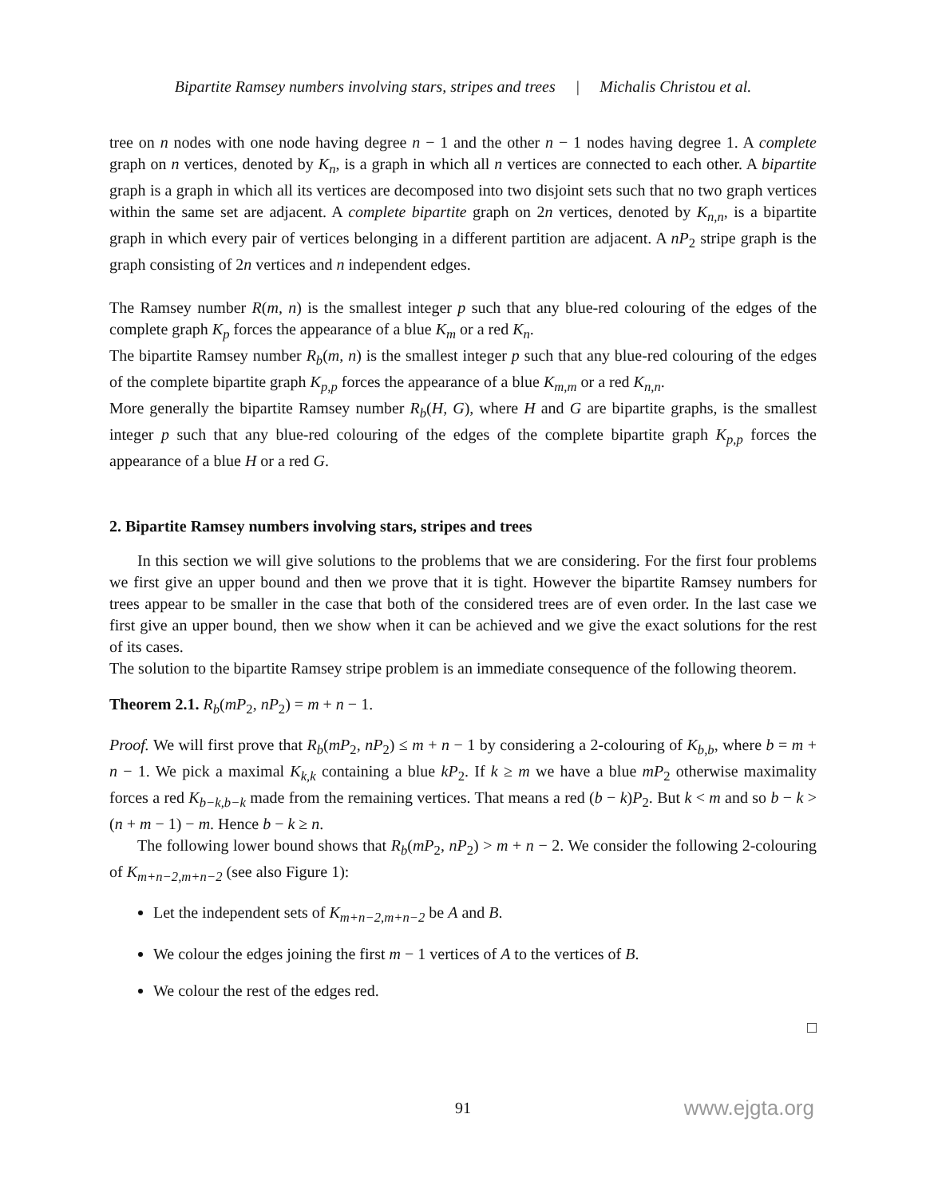Bipartite Ramsey numbers involving stars, stripes and trees | Michalis Christou et al.
tree on n nodes with one node having degree n − 1 and the other n − 1 nodes having degree 1. A complete graph on n vertices, denoted by K<sub>n</sub>, is a graph in which all n vertices are connected to each other. A bipartite graph is a graph in which all its vertices are decomposed into two disjoint sets such that no two graph vertices within the same set are adjacent. A complete bipartite graph on 2n vertices, denoted by K<sub>n,n</sub>, is a bipartite graph in which every pair of vertices belonging in a different partition are adjacent. A nP<sub>2</sub> stripe graph is the graph consisting of 2n vertices and n independent edges.
The Ramsey number R(m, n) is the smallest integer p such that any blue-red colouring of the edges of the complete graph K<sub>p</sub> forces the appearance of a blue K<sub>m</sub> or a red K<sub>n</sub>.
The bipartite Ramsey number R<sub>b</sub>(m, n) is the smallest integer p such that any blue-red colouring of the edges of the complete bipartite graph K<sub>p,p</sub> forces the appearance of a blue K<sub>m,m</sub> or a red K<sub>n,n</sub>.
More generally the bipartite Ramsey number R<sub>b</sub>(H, G), where H and G are bipartite graphs, is the smallest integer p such that any blue-red colouring of the edges of the complete bipartite graph K<sub>p,p</sub> forces the appearance of a blue H or a red G.
2. Bipartite Ramsey numbers involving stars, stripes and trees
In this section we will give solutions to the problems that we are considering. For the first four problems we first give an upper bound and then we prove that it is tight. However the bipartite Ramsey numbers for trees appear to be smaller in the case that both of the considered trees are of even order. In the last case we first give an upper bound, then we show when it can be achieved and we give the exact solutions for the rest of its cases.
The solution to the bipartite Ramsey stripe problem is an immediate consequence of the following theorem.
Theorem 2.1. R<sub>b</sub>(mP<sub>2</sub>, nP<sub>2</sub>) = m + n − 1.
Proof. We will first prove that R<sub>b</sub>(mP<sub>2</sub>, nP<sub>2</sub>) ≤ m + n − 1 by considering a 2-colouring of K<sub>b,b</sub>, where b = m + n − 1. We pick a maximal K<sub>k,k</sub> containing a blue kP<sub>2</sub>. If k ≥ m we have a blue mP<sub>2</sub> otherwise maximality forces a red K<sub>b−k,b−k</sub> made from the remaining vertices. That means a red (b − k)P<sub>2</sub>. But k < m and so b − k > (n + m − 1) − m. Hence b − k ≥ n.
The following lower bound shows that R<sub>b</sub>(mP<sub>2</sub>, nP<sub>2</sub>) > m + n − 2. We consider the following 2-colouring of K<sub>m+n−2,m+n−2</sub> (see also Figure 1):
Let the independent sets of K<sub>m+n−2,m+n−2</sub> be A and B.
We colour the edges joining the first m − 1 vertices of A to the vertices of B.
We colour the rest of the edges red.
□
91
www.ejgta.org